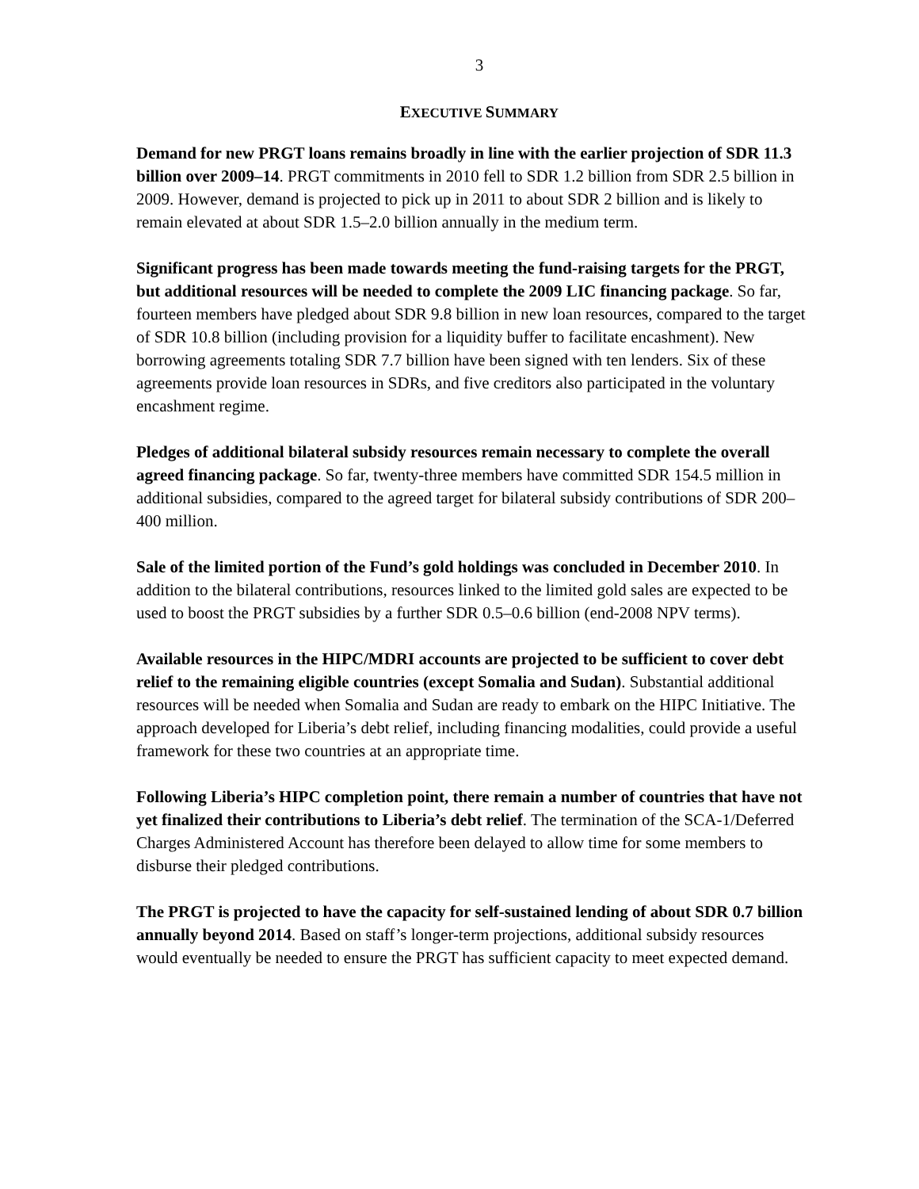3
EXECUTIVE SUMMARY
Demand for new PRGT loans remains broadly in line with the earlier projection of SDR 11.3 billion over 2009–14. PRGT commitments in 2010 fell to SDR 1.2 billion from SDR 2.5 billion in 2009. However, demand is projected to pick up in 2011 to about SDR 2 billion and is likely to remain elevated at about SDR 1.5–2.0 billion annually in the medium term.
Significant progress has been made towards meeting the fund-raising targets for the PRGT, but additional resources will be needed to complete the 2009 LIC financing package. So far, fourteen members have pledged about SDR 9.8 billion in new loan resources, compared to the target of SDR 10.8 billion (including provision for a liquidity buffer to facilitate encashment). New borrowing agreements totaling SDR 7.7 billion have been signed with ten lenders. Six of these agreements provide loan resources in SDRs, and five creditors also participated in the voluntary encashment regime.
Pledges of additional bilateral subsidy resources remain necessary to complete the overall agreed financing package. So far, twenty-three members have committed SDR 154.5 million in additional subsidies, compared to the agreed target for bilateral subsidy contributions of SDR 200–400 million.
Sale of the limited portion of the Fund’s gold holdings was concluded in December 2010. In addition to the bilateral contributions, resources linked to the limited gold sales are expected to be used to boost the PRGT subsidies by a further SDR 0.5–0.6 billion (end-2008 NPV terms).
Available resources in the HIPC/MDRI accounts are projected to be sufficient to cover debt relief to the remaining eligible countries (except Somalia and Sudan). Substantial additional resources will be needed when Somalia and Sudan are ready to embark on the HIPC Initiative. The approach developed for Liberia’s debt relief, including financing modalities, could provide a useful framework for these two countries at an appropriate time.
Following Liberia’s HIPC completion point, there remain a number of countries that have not yet finalized their contributions to Liberia’s debt relief. The termination of the SCA-1/Deferred Charges Administered Account has therefore been delayed to allow time for some members to disburse their pledged contributions.
The PRGT is projected to have the capacity for self-sustained lending of about SDR 0.7 billion annually beyond 2014. Based on staff’s longer-term projections, additional subsidy resources would eventually be needed to ensure the PRGT has sufficient capacity to meet expected demand.